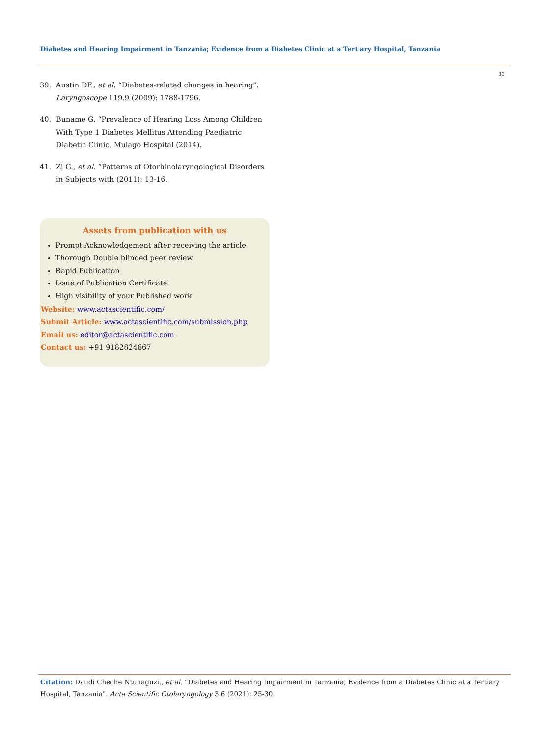Diabetes and Hearing Impairment in Tanzania; Evidence from a Diabetes Clinic at a Tertiary Hospital, Tanzania
30
39. Austin DF., et al. “Diabetes-related changes in hearing”. Laryngoscope 119.9 (2009): 1788-1796.
40. Buname G. “Prevalence of Hearing Loss Among Children With Type 1 Diabetes Mellitus Attending Paediatric Diabetic Clinic, Mulago Hospital (2014).
41. Zj G., et al. “Patterns of Otorhinolaryngological Disorders in Subjects with (2011): 13-16.
Assets from publication with us
Prompt Acknowledgement after receiving the article
Thorough Double blinded peer review
Rapid Publication
Issue of Publication Certificate
High visibility of your Published work
Website: www.actascientific.com/
Submit Article: www.actascientific.com/submission.php
Email us: editor@actascientific.com
Contact us: +91 9182824667
Citation: Daudi Cheche Ntunaguzi., et al. “Diabetes and Hearing Impairment in Tanzania; Evidence from a Diabetes Clinic at a Tertiary Hospital, Tanzania". Acta Scientific Otolaryngology 3.6 (2021): 25-30.